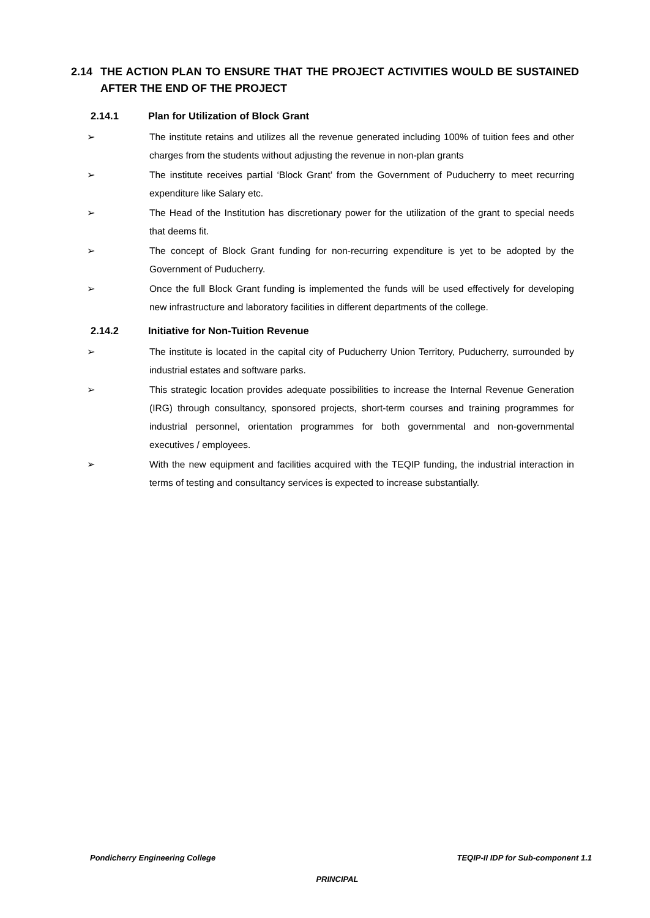2.14 THE ACTION PLAN TO ENSURE THAT THE PROJECT ACTIVITIES WOULD BE SUSTAINED AFTER THE END OF THE PROJECT
2.14.1 Plan for Utilization of Block Grant
➢ The institute retains and utilizes all the revenue generated including 100% of tuition fees and other charges from the students without adjusting the revenue in non-plan grants
➢ The institute receives partial ‘Block Grant’ from the Government of Puducherry to meet recurring expenditure like Salary etc.
➢ The Head of the Institution has discretionary power for the utilization of the grant to special needs that deems fit.
➢ The concept of Block Grant funding for non-recurring expenditure is yet to be adopted by the Government of Puducherry.
➢ Once the full Block Grant funding is implemented the funds will be used effectively for developing new infrastructure and laboratory facilities in different departments of the college.
2.14.2 Initiative for Non-Tuition Revenue
➢ The institute is located in the capital city of Puducherry Union Territory, Puducherry, surrounded by industrial estates and software parks.
➢ This strategic location provides adequate possibilities to increase the Internal Revenue Generation (IRG) through consultancy, sponsored projects, short-term courses and training programmes for industrial personnel, orientation programmes for both governmental and non-governmental executives / employees.
➢ With the new equipment and facilities acquired with the TEQIP funding, the industrial interaction in terms of testing and consultancy services is expected to increase substantially.
Pondicherry Engineering College TEQIP-II IDP for Sub-component 1.1
PRINCIPAL